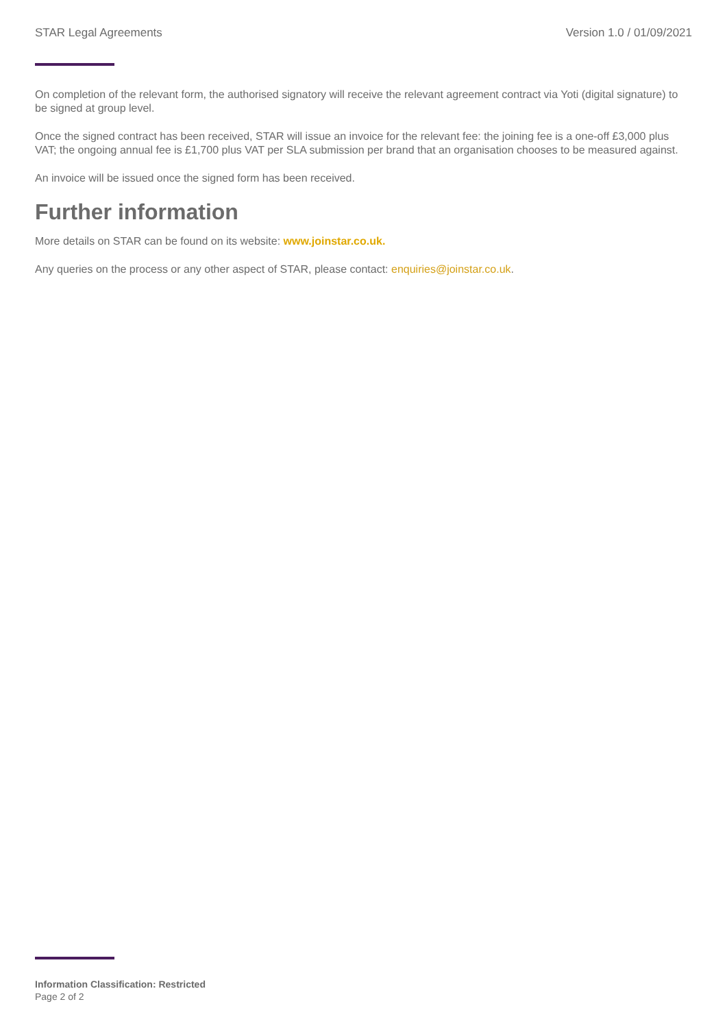STAR Legal Agreements Version 1.0 / 01/09/2021
On completion of the relevant form, the authorised signatory will receive the relevant agreement contract via Yoti (digital signature) to be signed at group level.
Once the signed contract has been received, STAR will issue an invoice for the relevant fee: the joining fee is a one-off £3,000 plus VAT; the ongoing annual fee is £1,700 plus VAT per SLA submission per brand that an organisation chooses to be measured against.
An invoice will be issued once the signed form has been received.
Further information
More details on STAR can be found on its website: www.joinstar.co.uk.
Any queries on the process or any other aspect of STAR, please contact: enquiries@joinstar.co.uk.
Information Classification: Restricted
Page 2 of 2